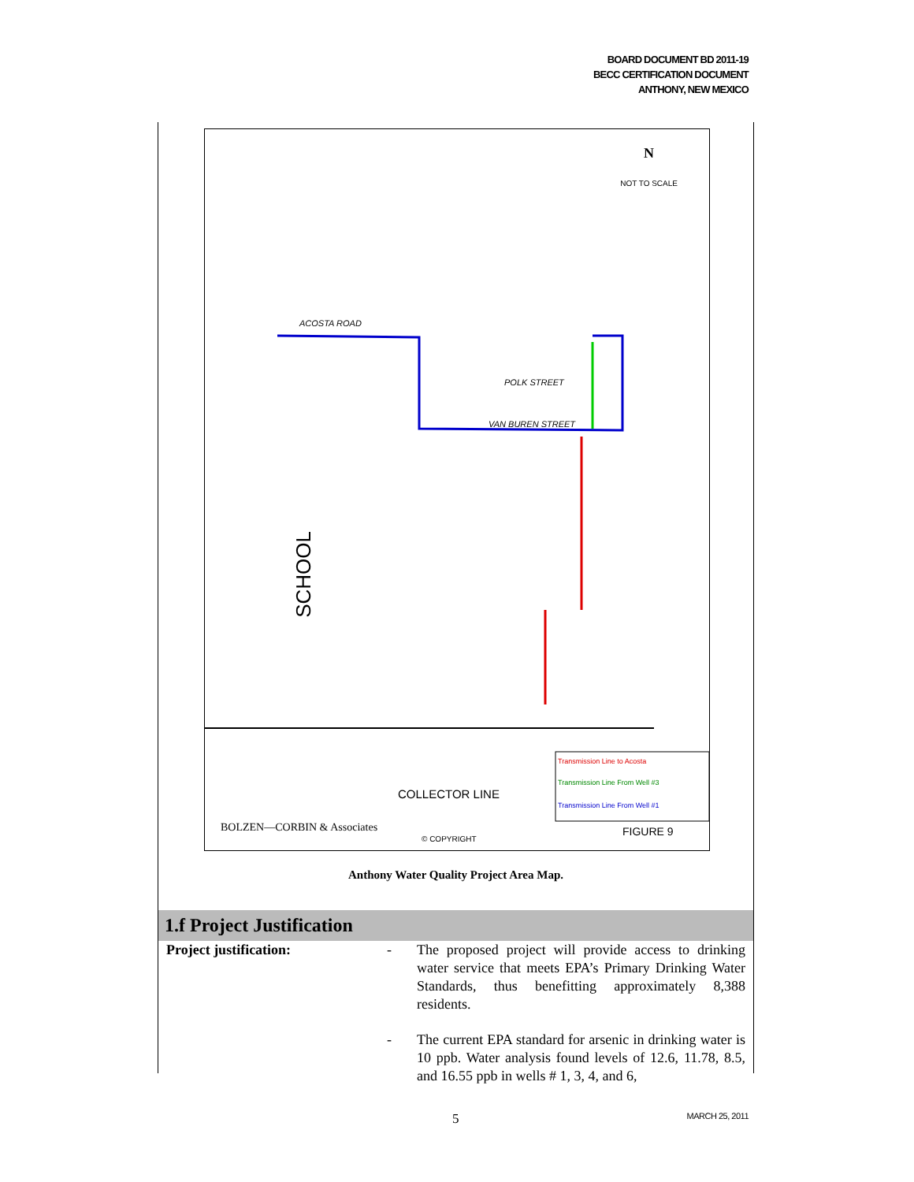BOARD DOCUMENT BD 2011-19
BECC CERTIFICATION DOCUMENT
ANTHONY, NEW MEXICO
N
NOT TO SCALE
ACOSTA ROAD
SCHOOL
POLK STREET
VAN BUREN STREET
Transmission Line to Acosta
Transmission Line From Well #3
Transmission Line From Well #1
COLLECTOR LINE
BOLZEN—CORBIN & Associates
© COPYRIGHT
FIGURE 9
Anthony Water Quality Project Area Map.
1.f Project Justification
Project justification: - The proposed project will provide access to drinking water service that meets EPA’s Primary Drinking Water Standards, thus benefitting approximately 8,388 residents.
- The current EPA standard for arsenic in drinking water is 10 ppb. Water analysis found levels of 12.6, 11.78, 8.5, and 16.55 ppb in wells # 1, 3, 4, and 6,
5 MARCH 25, 2011